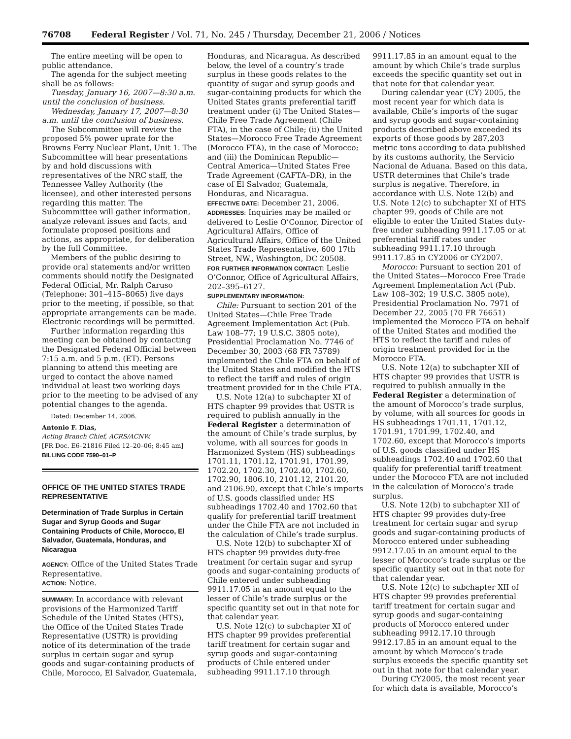76708 Federal Register / Vol. 71, No. 245 / Thursday, December 21, 2006 / Notices
The entire meeting will be open to public attendance.
The agenda for the subject meeting shall be as follows:
Tuesday, January 16, 2007—8:30 a.m. until the conclusion of business.
Wednesday, January 17, 2007—8:30 a.m. until the conclusion of business.
The Subcommittee will review the proposed 5% power uprate for the Browns Ferry Nuclear Plant, Unit 1. The Subcommittee will hear presentations by and hold discussions with representatives of the NRC staff, the Tennessee Valley Authority (the licensee), and other interested persons regarding this matter. The Subcommittee will gather information, analyze relevant issues and facts, and formulate proposed positions and actions, as appropriate, for deliberation by the full Committee.
Members of the public desiring to provide oral statements and/or written comments should notify the Designated Federal Official, Mr. Ralph Caruso (Telephone: 301–415–8065) five days prior to the meeting, if possible, so that appropriate arrangements can be made. Electronic recordings will be permitted.
Further information regarding this meeting can be obtained by contacting the Designated Federal Official between 7:15 a.m. and 5 p.m. (ET). Persons planning to attend this meeting are urged to contact the above named individual at least two working days prior to the meeting to be advised of any potential changes to the agenda.
Dated: December 14, 2006.
Antonio F. Dias,
Acting Branch Chief, ACRS/ACNW.
[FR Doc. E6–21816 Filed 12–20–06; 8:45 am]
BILLING CODE 7590–01–P
OFFICE OF THE UNITED STATES TRADE REPRESENTATIVE
Determination of Trade Surplus in Certain Sugar and Syrup Goods and Sugar Containing Products of Chile, Morocco, El Salvador, Guatemala, Honduras, and Nicaragua
AGENCY: Office of the United States Trade Representative.
ACTION: Notice.
SUMMARY: In accordance with relevant provisions of the Harmonized Tariff Schedule of the United States (HTS), the Office of the United States Trade Representative (USTR) is providing notice of its determination of the trade surplus in certain sugar and syrup goods and sugar-containing products of Chile, Morocco, El Salvador, Guatemala,
Honduras, and Nicaragua. As described below, the level of a country’s trade surplus in these goods relates to the quantity of sugar and syrup goods and sugar-containing products for which the United States grants preferential tariff treatment under (i) The United States—Chile Free Trade Agreement (Chile FTA), in the case of Chile; (ii) the United States—Morocco Free Trade Agreement (Morocco FTA), in the case of Morocco; and (iii) the Dominican Republic—Central America—United States Free Trade Agreement (CAFTA–DR), in the case of El Salvador, Guatemala, Honduras, and Nicaragua.
EFFECTIVE DATE: December 21, 2006.
ADDRESSES: Inquiries may be mailed or delivered to Leslie O’Connor, Director of Agricultural Affairs, Office of Agricultural Affairs, Office of the United States Trade Representative, 600 17th Street, NW., Washington, DC 20508.
FOR FURTHER INFORMATION CONTACT: Leslie O’Connor, Office of Agricultural Affairs, 202–395–6127.
SUPPLEMENTARY INFORMATION:
Chile: Pursuant to section 201 of the United States—Chile Free Trade Agreement Implementation Act (Pub. Law 108–77; 19 U.S.C. 3805 note), Presidential Proclamation No. 7746 of December 30, 2003 (68 FR 75789) implemented the Chile FTA on behalf of the United States and modified the HTS to reflect the tariff and rules of origin treatment provided for in the Chile FTA.
U.S. Note 12(a) to subchapter XI of HTS chapter 99 provides that USTR is required to publish annually in the Federal Register a determination of the amount of Chile’s trade surplus, by volume, with all sources for goods in Harmonized System (HS) subheadings 1701.11, 1701.12, 1701.91, 1701.99, 1702.20, 1702.30, 1702.40, 1702.60, 1702.90, 1806.10, 2101.12, 2101.20, and 2106.90, except that Chile’s imports of U.S. goods classified under HS subheadings 1702.40 and 1702.60 that qualify for preferential tariff treatment under the Chile FTA are not included in the calculation of Chile’s trade surplus.
U.S. Note 12(b) to subchapter XI of HTS chapter 99 provides duty-free treatment for certain sugar and syrup goods and sugar-containing products of Chile entered under subheading 9911.17.05 in an amount equal to the lesser of Chile’s trade surplus or the specific quantity set out in that note for that calendar year.
U.S. Note 12(c) to subchapter XI of HTS chapter 99 provides preferential tariff treatment for certain sugar and syrup goods and sugar-containing products of Chile entered under subheading 9911.17.10 through
9911.17.85 in an amount equal to the amount by which Chile’s trade surplus exceeds the specific quantity set out in that note for that calendar year.
During calendar year (CY) 2005, the most recent year for which data is available, Chile’s imports of the sugar and syrup goods and sugar-containing products described above exceeded its exports of those goods by 287,203 metric tons according to data published by its customs authority, the Servicio Nacional de Aduana. Based on this data, USTR determines that Chile’s trade surplus is negative. Therefore, in accordance with U.S. Note 12(b) and U.S. Note 12(c) to subchapter XI of HTS chapter 99, goods of Chile are not eligible to enter the United States duty-free under subheading 9911.17.05 or at preferential tariff rates under subheading 9911.17.10 through 9911.17.85 in CY2006 or CY2007.
Morocco: Pursuant to section 201 of the United States—Morocco Free Trade Agreement Implementation Act (Pub. Law 108–302; 19 U.S.C. 3805 note), Presidential Proclamation No. 7971 of December 22, 2005 (70 FR 76651) implemented the Morocco FTA on behalf of the United States and modified the HTS to reflect the tariff and rules of origin treatment provided for in the Morocco FTA.
U.S. Note 12(a) to subchapter XII of HTS chapter 99 provides that USTR is required to publish annually in the Federal Register a determination of the amount of Morocco’s trade surplus, by volume, with all sources for goods in HS subheadings 1701.11, 1701.12, 1701.91, 1701.99, 1702.40, and 1702.60, except that Morocco’s imports of U.S. goods classified under HS subheadings 1702.40 and 1702.60 that qualify for preferential tariff treatment under the Morocco FTA are not included in the calculation of Morocco’s trade surplus.
U.S. Note 12(b) to subchapter XII of HTS chapter 99 provides duty-free treatment for certain sugar and syrup goods and sugar-containing products of Morocco entered under subheading 9912.17.05 in an amount equal to the lesser of Morocco’s trade surplus or the specific quantity set out in that note for that calendar year.
U.S. Note 12(c) to subchapter XII of HTS chapter 99 provides preferential tariff treatment for certain sugar and syrup goods and sugar-containing products of Morocco entered under subheading 9912.17.10 through 9912.17.85 in an amount equal to the amount by which Morocco’s trade surplus exceeds the specific quantity set out in that note for that calendar year.
During CY2005, the most recent year for which data is available, Morocco’s